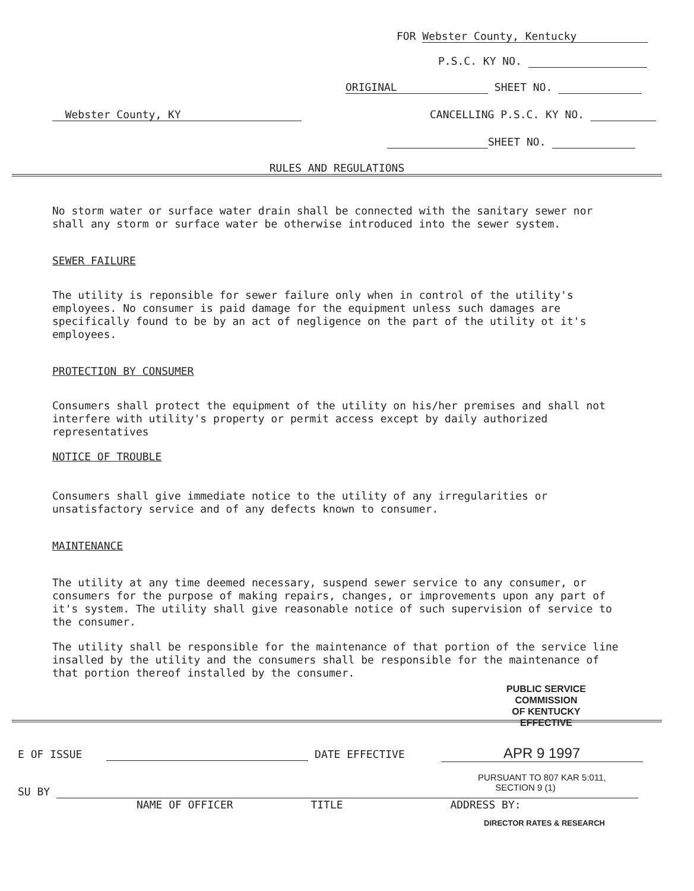FOR Webster County, Kentucky
P.S.C. KY NO.
ORIGINAL SHEET NO.
Webster County, KY CANCELLING P.S.C. KY NO.
SHEET NO.
RULES AND REGULATIONS
No storm water or surface water drain shall be connected with the sanitary sewer nor shall any storm or surface water be otherwise introduced into the sewer system.
SEWER FAILURE
The utility is reponsible for sewer failure only when in control of the utility's employees. No consumer is paid damage for the equipment unless such damages are specifically found to be by an act of negligence on the part of the utility ot it's employees.
PROTECTION BY CONSUMER
Consumers shall protect the equipment of the utility on his/her premises and shall not interfere with utility's property or permit access except by daily authorized representatives
NOTICE OF TROUBLE
Consumers shall give immediate notice to the utility of any irregularities or unsatisfactory service and of any defects known to consumer.
MAINTENANCE
The utility at any time deemed necessary, suspend sewer service to any consumer, or consumers for the purpose of making repairs, changes, or improvements upon any part of it's system. The utility shall give reasonable notice of such supervision of service to the consumer.
The utility shall be responsible for the maintenance of that portion of the service line insalled by the utility and the consumers shall be responsible for the maintenance of that portion thereof installed by the consumer.
PUBLIC SERVICE COMMISSION
OF KENTUCKY
EFFECTIVE
E OF ISSUE DATE EFFECTIVE APR 9 1997
PURSUANT TO 807 KAR 5:011,
SECTION 9 (1)
SU BY
NAME OF OFFICER TITLE ADDRESS BY:
DIRECTOR RATES & RESEARCH